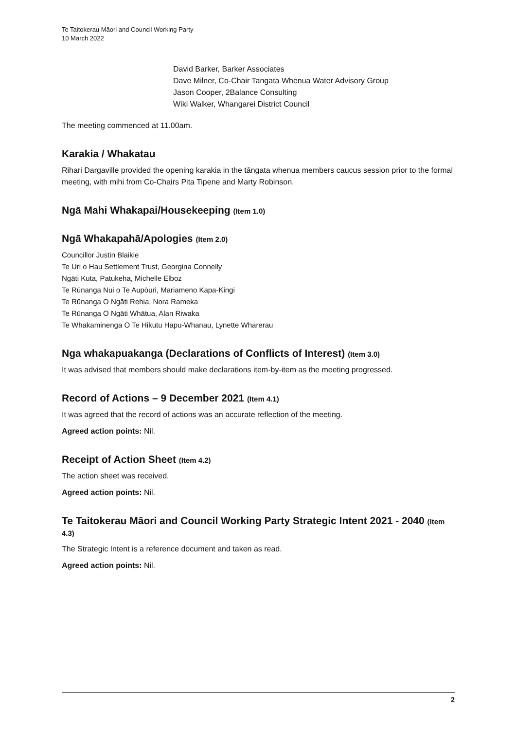Te Taitokerau Māori and Council Working Party
10 March 2022
David Barker, Barker Associates
Dave Milner, Co-Chair Tangata Whenua Water Advisory Group
Jason Cooper, 2Balance Consulting
Wiki Walker, Whangarei District Council
The meeting commenced at 11.00am.
Karakia / Whakatau
Rihari Dargaville provided the opening karakia in the tāngata whenua members caucus session prior to the formal meeting, with mihi from Co-Chairs Pita Tipene and Marty Robinson.
Ngā Mahi Whakapai/Housekeeping (Item 1.0)
Ngā Whakapahā/Apologies (Item 2.0)
Councillor Justin Blaikie
Te Uri o Hau Settlement Trust, Georgina Connelly
Ngāti Kuta, Patukeha, Michelle Elboz
Te Rūnanga Nui o Te Aupōuri, Mariameno Kapa-Kingi
Te Rūnanga O Ngāti Rehia, Nora Rameka
Te Rūnanga O Ngāti Whātua, Alan Riwaka
Te Whakaminenga O Te Hikutu Hapu-Whanau, Lynette Wharerau
Nga whakapuakanga (Declarations of Conflicts of Interest) (Item 3.0)
It was advised that members should make declarations item-by-item as the meeting progressed.
Record of Actions – 9 December 2021 (Item 4.1)
It was agreed that the record of actions was an accurate reflection of the meeting.
Agreed action points: Nil.
Receipt of Action Sheet (Item 4.2)
The action sheet was received.
Agreed action points: Nil.
Te Taitokerau Māori and Council Working Party Strategic Intent 2021 - 2040 (Item 4.3)
The Strategic Intent is a reference document and taken as read.
Agreed action points: Nil.
2